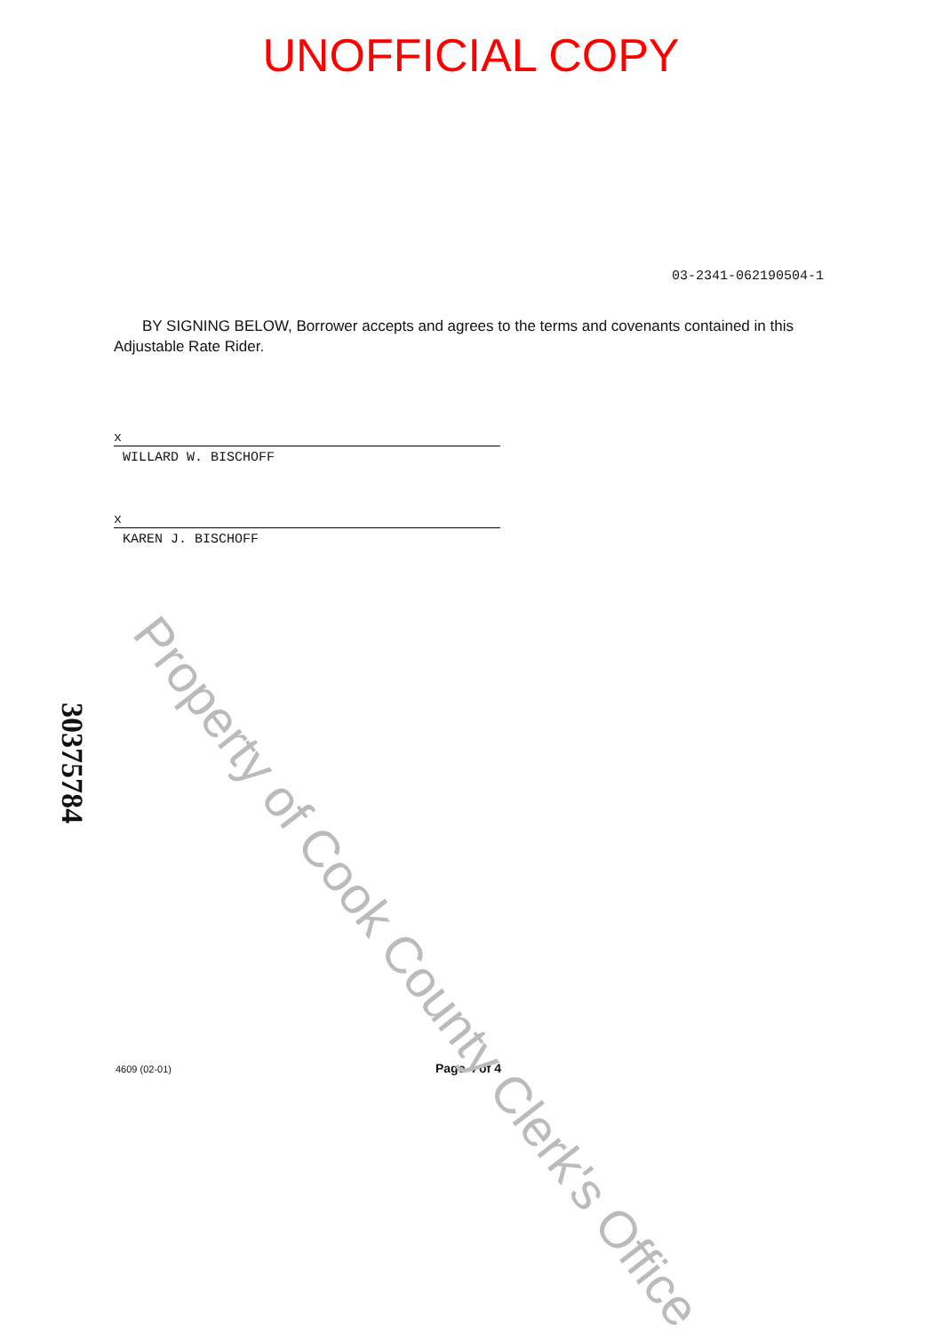UNOFFICIAL COPY
03-2341-062190504-1
BY SIGNING BELOW, Borrower accepts and agrees to the terms and covenants contained in this Adjustable Rate Rider.
x
WILLARD W. BISCHOFF
x
KAREN J. BISCHOFF
4609 (02-01) Page 4 of 4
30375784
Property of Cook County Clerk's Office